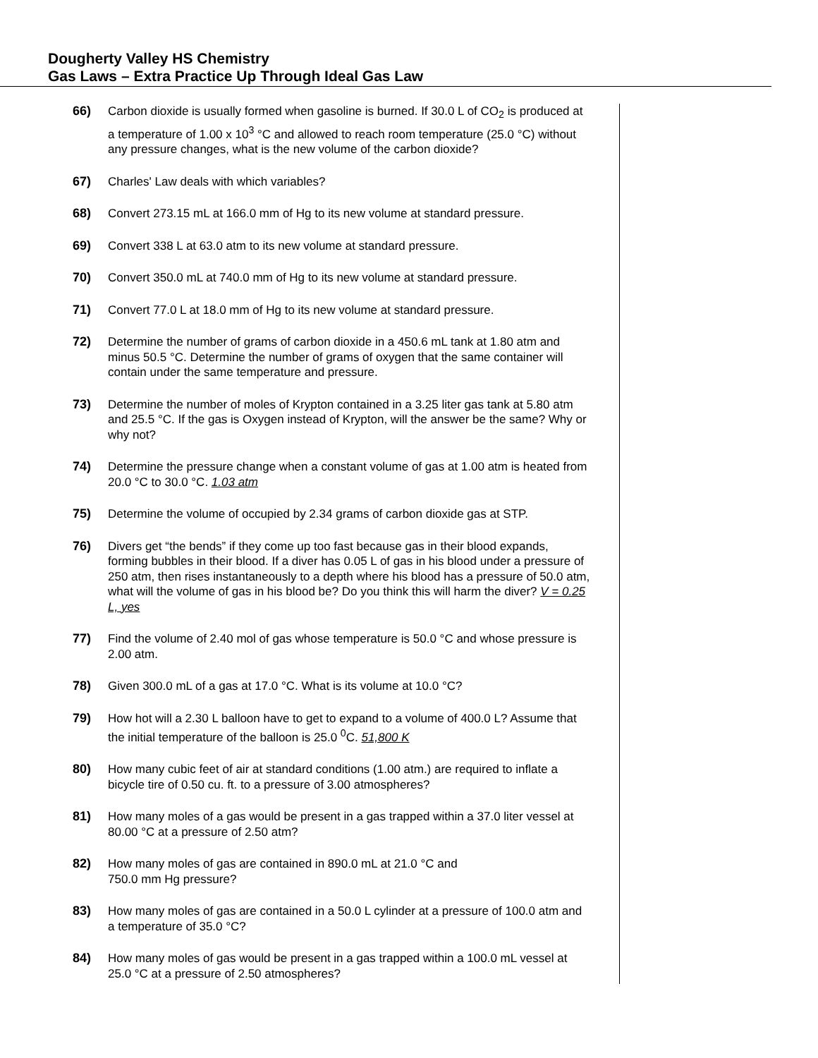Dougherty Valley HS Chemistry
Gas Laws – Extra Practice Up Through Ideal Gas Law
66) Carbon dioxide is usually formed when gasoline is burned. If 30.0 L of CO<sub>2</sub> is produced at a temperature of 1.00 x 10<sup>3</sup> °C and allowed to reach room temperature (25.0 °C) without any pressure changes, what is the new volume of the carbon dioxide?
67) Charles' Law deals with which variables?
68) Convert 273.15 mL at 166.0 mm of Hg to its new volume at standard pressure.
69) Convert 338 L at 63.0 atm to its new volume at standard pressure.
70) Convert 350.0 mL at 740.0 mm of Hg to its new volume at standard pressure.
71) Convert 77.0 L at 18.0 mm of Hg to its new volume at standard pressure.
72) Determine the number of grams of carbon dioxide in a 450.6 mL tank at 1.80 atm and minus 50.5 °C. Determine the number of grams of oxygen that the same container will contain under the same temperature and pressure.
73) Determine the number of moles of Krypton contained in a 3.25 liter gas tank at 5.80 atm and 25.5 °C. If the gas is Oxygen instead of Krypton, will the answer be the same? Why or why not?
74) Determine the pressure change when a constant volume of gas at 1.00 atm is heated from 20.0 °C to 30.0 °C. 1.03 atm
75) Determine the volume of occupied by 2.34 grams of carbon dioxide gas at STP.
76) Divers get “the bends” if they come up too fast because gas in their blood expands, forming bubbles in their blood. If a diver has 0.05 L of gas in his blood under a pressure of 250 atm, then rises instantaneously to a depth where his blood has a pressure of 50.0 atm, what will the volume of gas in his blood be? Do you think this will harm the diver? V = 0.25 L, yes
77) Find the volume of 2.40 mol of gas whose temperature is 50.0 °C and whose pressure is 2.00 atm.
78) Given 300.0 mL of a gas at 17.0 °C. What is its volume at 10.0 °C?
79) How hot will a 2.30 L balloon have to get to expand to a volume of 400.0 L? Assume that the initial temperature of the balloon is 25.0 <sup>0</sup>C. 51,800 K
80) How many cubic feet of air at standard conditions (1.00 atm.) are required to inflate a bicycle tire of 0.50 cu. ft. to a pressure of 3.00 atmospheres?
81) How many moles of a gas would be present in a gas trapped within a 37.0 liter vessel at 80.00 °C at a pressure of 2.50 atm?
82) How many moles of gas are contained in 890.0 mL at 21.0 °C and
750.0 mm Hg pressure?
83) How many moles of gas are contained in a 50.0 L cylinder at a pressure of 100.0 atm and a temperature of 35.0 °C?
84) How many moles of gas would be present in a gas trapped within a 100.0 mL vessel at 25.0 °C at a pressure of 2.50 atmospheres?